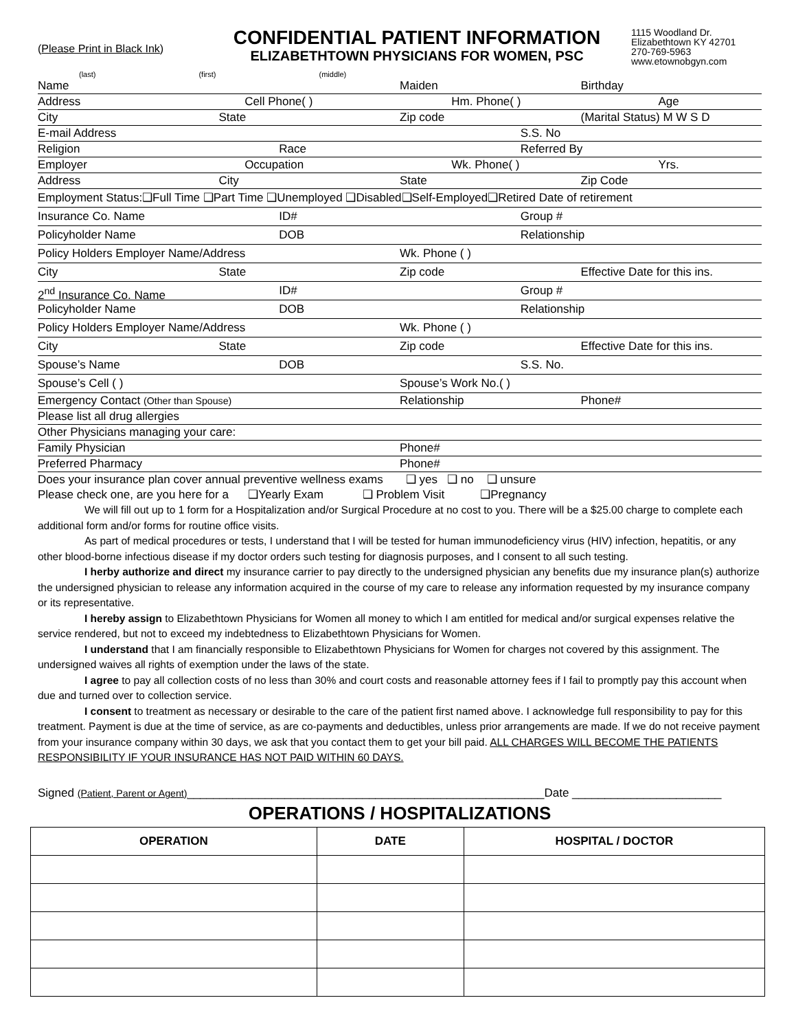(Please Print in Black Ink)
CONFIDENTIAL PATIENT INFORMATION
ELIZABETHTOWN PHYSICIANS FOR WOMEN, PSC
1115 Woodland Dr.
Elizabethtown KY 42701
270-769-5963
www.etownobgyn.com
(last) (first) (middle)
Name Maiden Birthday
Address Cell Phone( ) Hm. Phone( ) Age
City State Zip code (Marital Status) M W S D
E-mail Address S.S. No
Religion Race Referred By
Employer Occupation Wk. Phone( ) Yrs.
Address City State Zip Code
Employment Status:❑Full Time ❑Part Time ❑Unemployed ❑Disabled❑Self-Employed❑Retired Date of retirement
Insurance Co. Name ID# Group #
Policyholder Name DOB Relationship
Policy Holders Employer Name/Address Wk. Phone ( )
City State Zip code Effective Date for this ins.
2<sup>nd</sup> Insurance Co. Name ID# Group #
Policyholder Name DOB Relationship
Policy Holders Employer Name/Address Wk. Phone ( )
City State Zip code Effective Date for this ins.
Spouse’s Name DOB S.S. No.
Spouse’s Cell ( ) Spouse’s Work No.( )
Emergency Contact (Other than Spouse) Relationship Phone#
Please list all drug allergies
Other Physicians managing your care:
Family Physician Phone#
Preferred Pharmacy Phone#
Does your insurance plan cover annual preventive wellness exams ❑ yes ❑ no ❑ unsure
Please check one, are you here for a ❑Yearly Exam ❑ Problem Visit ❑Pregnancy
We will fill out up to 1 form for a Hospitalization and/or Surgical Procedure at no cost to you. There will be a $25.00 charge to complete each additional form and/or forms for routine office visits.
As part of medical procedures or tests, I understand that I will be tested for human immunodeficiency virus (HIV) infection, hepatitis, or any other blood-borne infectious disease if my doctor orders such testing for diagnosis purposes, and I consent to all such testing.
I herby authorize and direct my insurance carrier to pay directly to the undersigned physician any benefits due my insurance plan(s) authorize the undersigned physician to release any information acquired in the course of my care to release any information requested by my insurance company or its representative.
I hereby assign to Elizabethtown Physicians for Women all money to which I am entitled for medical and/or surgical expenses relative the service rendered, but not to exceed my indebtedness to Elizabethtown Physicians for Women.
I understand that I am financially responsible to Elizabethtown Physicians for Women for charges not covered by this assignment. The undersigned waives all rights of exemption under the laws of the state.
I agree to pay all collection costs of no less than 30% and court costs and reasonable attorney fees if I fail to promptly pay this account when due and turned over to collection service.
I consent to treatment as necessary or desirable to the care of the patient first named above. I acknowledge full responsibility to pay for this treatment. Payment is due at the time of service, as are co-payments and deductibles, unless prior arrangements are made. If we do not receive payment from your insurance company within 30 days, we ask that you contact them to get your bill paid. ALL CHARGES WILL BECOME THE PATIENTS RESPONSIBILITY IF YOUR INSURANCE HAS NOT PAID WITHIN 60 DAYS.
Signed (Patient, Parent or Agent)_______________________________________________________Date _______________________
OPERATIONS / HOSPITALIZATIONS
| OPERATION | DATE | HOSPITAL / DOCTOR |
| --- | --- | --- |